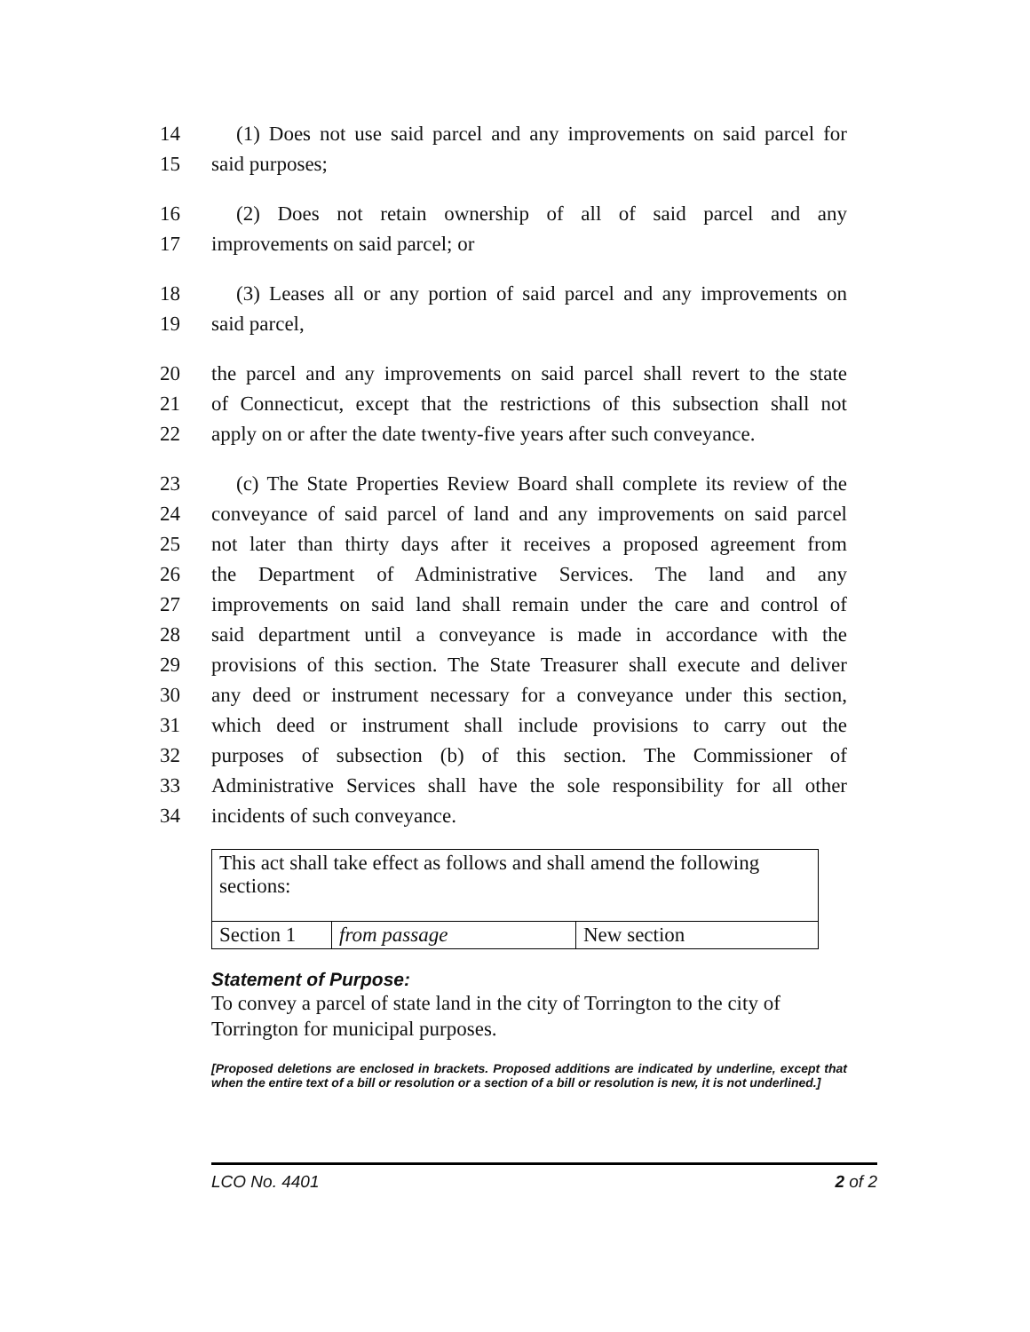14 (1) Does not use said parcel and any improvements on said parcel for
15 said purposes;
16 (2) Does not retain ownership of all of said parcel and any
17 improvements on said parcel; or
18 (3) Leases all or any portion of said parcel and any improvements on
19 said parcel,
20 the parcel and any improvements on said parcel shall revert to the state
21 of Connecticut, except that the restrictions of this subsection shall not
22 apply on or after the date twenty-five years after such conveyance.
23 (c) The State Properties Review Board shall complete its review of the
24 conveyance of said parcel of land and any improvements on said parcel
25 not later than thirty days after it receives a proposed agreement from
26 the Department of Administrative Services. The land and any
27 improvements on said land shall remain under the care and control of
28 said department until a conveyance is made in accordance with the
29 provisions of this section. The State Treasurer shall execute and deliver
30 any deed or instrument necessary for a conveyance under this section,
31 which deed or instrument shall include provisions to carry out the
32 purposes of subsection (b) of this section. The Commissioner of
33 Administrative Services shall have the sole responsibility for all other
34 incidents of such conveyance.
| This act shall take effect as follows and shall amend the following sections: | | |
| Section 1 | from passage | New section |
Statement of Purpose:
To convey a parcel of state land in the city of Torrington to the city of Torrington for municipal purposes.
[Proposed deletions are enclosed in brackets. Proposed additions are indicated by underline, except that when the entire text of a bill or resolution or a section of a bill or resolution is new, it is not underlined.]
LCO No. 4401 2 of 2